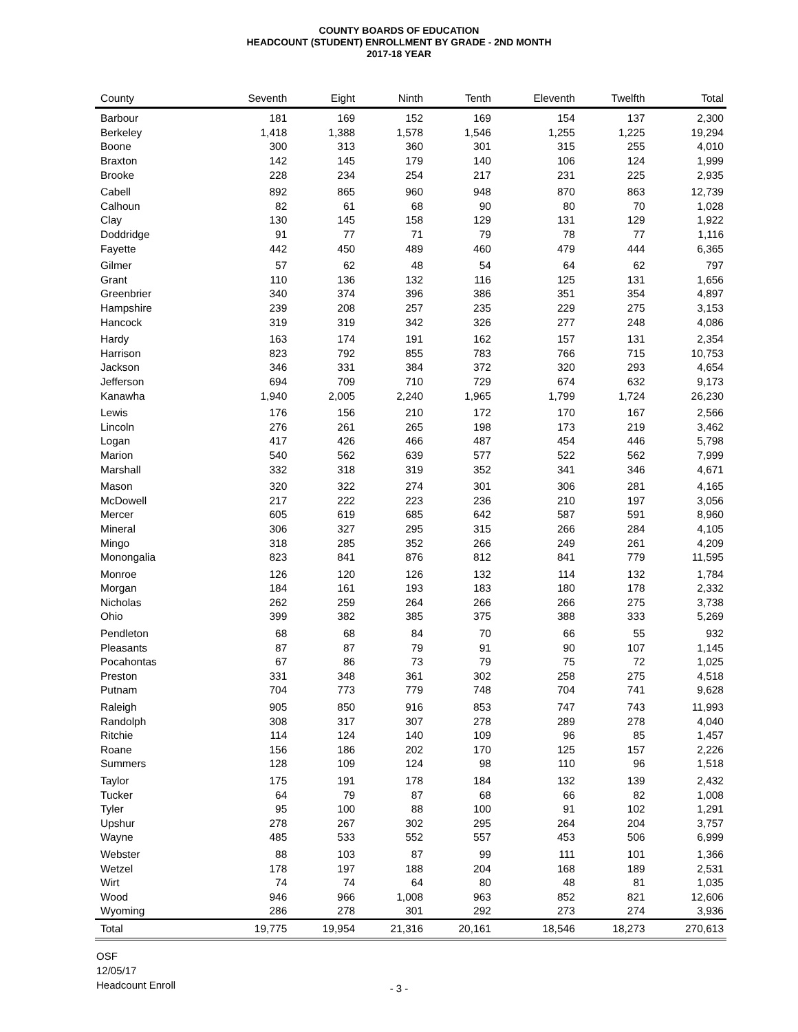COUNTY BOARDS OF EDUCATION
HEADCOUNT (STUDENT) ENROLLMENT BY GRADE - 2ND MONTH
2017-18 YEAR
| County | Seventh | Eight | Ninth | Tenth | Eleventh | Twelfth | Total |
| --- | --- | --- | --- | --- | --- | --- | --- |
| Barbour | 181 | 169 | 152 | 169 | 154 | 137 | 2,300 |
| Berkeley | 1,418 | 1,388 | 1,578 | 1,546 | 1,255 | 1,225 | 19,294 |
| Boone | 300 | 313 | 360 | 301 | 315 | 255 | 4,010 |
| Braxton | 142 | 145 | 179 | 140 | 106 | 124 | 1,999 |
| Brooke | 228 | 234 | 254 | 217 | 231 | 225 | 2,935 |
| Cabell | 892 | 865 | 960 | 948 | 870 | 863 | 12,739 |
| Calhoun | 82 | 61 | 68 | 90 | 80 | 70 | 1,028 |
| Clay | 130 | 145 | 158 | 129 | 131 | 129 | 1,922 |
| Doddridge | 91 | 77 | 71 | 79 | 78 | 77 | 1,116 |
| Fayette | 442 | 450 | 489 | 460 | 479 | 444 | 6,365 |
| Gilmer | 57 | 62 | 48 | 54 | 64 | 62 | 797 |
| Grant | 110 | 136 | 132 | 116 | 125 | 131 | 1,656 |
| Greenbrier | 340 | 374 | 396 | 386 | 351 | 354 | 4,897 |
| Hampshire | 239 | 208 | 257 | 235 | 229 | 275 | 3,153 |
| Hancock | 319 | 319 | 342 | 326 | 277 | 248 | 4,086 |
| Hardy | 163 | 174 | 191 | 162 | 157 | 131 | 2,354 |
| Harrison | 823 | 792 | 855 | 783 | 766 | 715 | 10,753 |
| Jackson | 346 | 331 | 384 | 372 | 320 | 293 | 4,654 |
| Jefferson | 694 | 709 | 710 | 729 | 674 | 632 | 9,173 |
| Kanawha | 1,940 | 2,005 | 2,240 | 1,965 | 1,799 | 1,724 | 26,230 |
| Lewis | 176 | 156 | 210 | 172 | 170 | 167 | 2,566 |
| Lincoln | 276 | 261 | 265 | 198 | 173 | 219 | 3,462 |
| Logan | 417 | 426 | 466 | 487 | 454 | 446 | 5,798 |
| Marion | 540 | 562 | 639 | 577 | 522 | 562 | 7,999 |
| Marshall | 332 | 318 | 319 | 352 | 341 | 346 | 4,671 |
| Mason | 320 | 322 | 274 | 301 | 306 | 281 | 4,165 |
| McDowell | 217 | 222 | 223 | 236 | 210 | 197 | 3,056 |
| Mercer | 605 | 619 | 685 | 642 | 587 | 591 | 8,960 |
| Mineral | 306 | 327 | 295 | 315 | 266 | 284 | 4,105 |
| Mingo | 318 | 285 | 352 | 266 | 249 | 261 | 4,209 |
| Monongalia | 823 | 841 | 876 | 812 | 841 | 779 | 11,595 |
| Monroe | 126 | 120 | 126 | 132 | 114 | 132 | 1,784 |
| Morgan | 184 | 161 | 193 | 183 | 180 | 178 | 2,332 |
| Nicholas | 262 | 259 | 264 | 266 | 266 | 275 | 3,738 |
| Ohio | 399 | 382 | 385 | 375 | 388 | 333 | 5,269 |
| Pendleton | 68 | 68 | 84 | 70 | 66 | 55 | 932 |
| Pleasants | 87 | 87 | 79 | 91 | 90 | 107 | 1,145 |
| Pocahontas | 67 | 86 | 73 | 79 | 75 | 72 | 1,025 |
| Preston | 331 | 348 | 361 | 302 | 258 | 275 | 4,518 |
| Putnam | 704 | 773 | 779 | 748 | 704 | 741 | 9,628 |
| Raleigh | 905 | 850 | 916 | 853 | 747 | 743 | 11,993 |
| Randolph | 308 | 317 | 307 | 278 | 289 | 278 | 4,040 |
| Ritchie | 114 | 124 | 140 | 109 | 96 | 85 | 1,457 |
| Roane | 156 | 186 | 202 | 170 | 125 | 157 | 2,226 |
| Summers | 128 | 109 | 124 | 98 | 110 | 96 | 1,518 |
| Taylor | 175 | 191 | 178 | 184 | 132 | 139 | 2,432 |
| Tucker | 64 | 79 | 87 | 68 | 66 | 82 | 1,008 |
| Tyler | 95 | 100 | 88 | 100 | 91 | 102 | 1,291 |
| Upshur | 278 | 267 | 302 | 295 | 264 | 204 | 3,757 |
| Wayne | 485 | 533 | 552 | 557 | 453 | 506 | 6,999 |
| Webster | 88 | 103 | 87 | 99 | 111 | 101 | 1,366 |
| Wetzel | 178 | 197 | 188 | 204 | 168 | 189 | 2,531 |
| Wirt | 74 | 74 | 64 | 80 | 48 | 81 | 1,035 |
| Wood | 946 | 966 | 1,008 | 963 | 852 | 821 | 12,606 |
| Wyoming | 286 | 278 | 301 | 292 | 273 | 274 | 3,936 |
| Total | 19,775 | 19,954 | 21,316 | 20,161 | 18,546 | 18,273 | 270,613 |
OSF
12/05/17
Headcount Enroll
- 3 -